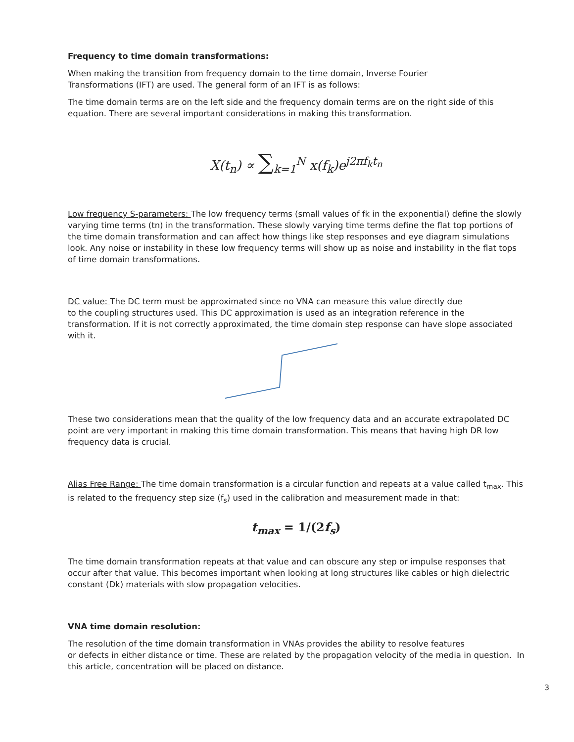Frequency to time domain transformations:
When making the transition from frequency domain to the time domain, Inverse Fourier
Transformations (IFT) are used. The general form of an IFT is as follows:
The time domain terms are on the left side and the frequency domain terms are on the right side of this equation. There are several important considerations in making this transformation.
X(t<sub>n</sub>) ∝ ∑<sub>k=1</sub><sup>N</sup> x(f<sub>k</sub>)e<sup>j2πf<sub>k</sub>t<sub>n</sub></sup>
Low frequency S-parameters: The low frequency terms (small values of fk in the exponential) define the slowly varying time terms (tn) in the transformation. These slowly varying time terms define the flat top portions of the time domain transformation and can affect how things like step responses and eye diagram simulations look. Any noise or instability in these low frequency terms will show up as noise and instability in the flat tops of time domain transformations.
DC value: The DC term must be approximated since no VNA can measure this value directly due
to the coupling structures used. This DC approximation is used as an integration reference in the transformation. If it is not correctly approximated, the time domain step response can have slope associated with it.
These two considerations mean that the quality of the low frequency data and an accurate extrapolated DC point are very important in making this time domain transformation. This means that having high DR low frequency data is crucial.
Alias Free Range: The time domain transformation is a circular function and repeats at a value called t<sub>max</sub>. This is related to the frequency step size (f<sub>s</sub>) used in the calibration and measurement made in that:
t<sub>max</sub> = 1/(2f<sub>s</sub>)
The time domain transformation repeats at that value and can obscure any step or impulse responses that occur after that value. This becomes important when looking at long structures like cables or high dielectric constant (Dk) materials with slow propagation velocities.
VNA time domain resolution:
The resolution of the time domain transformation in VNAs provides the ability to resolve features
or defects in either distance or time. These are related by the propagation velocity of the media in question. In this article, concentration will be placed on distance.
3